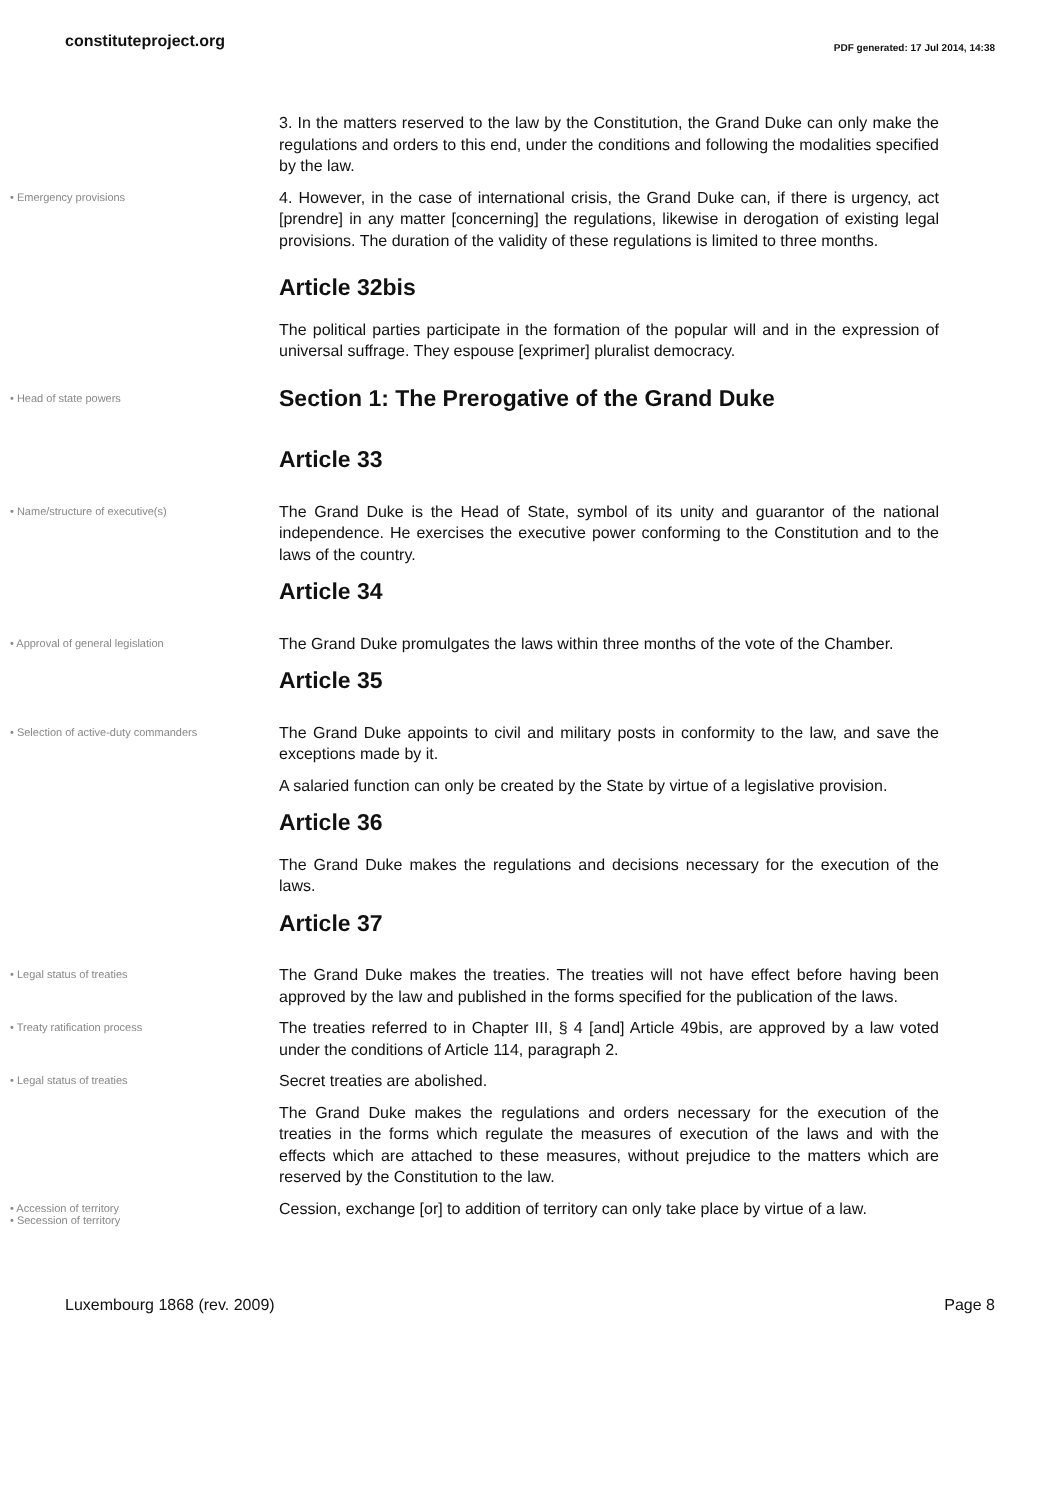constituteproject.org
PDF generated: 17 Jul 2014, 14:38
3. In the matters reserved to the law by the Constitution, the Grand Duke can only make the regulations and orders to this end, under the conditions and following the modalities specified by the law.
• Emergency provisions
4. However, in the case of international crisis, the Grand Duke can, if there is urgency, act [prendre] in any matter [concerning] the regulations, likewise in derogation of existing legal provisions. The duration of the validity of these regulations is limited to three months.
Article 32bis
The political parties participate in the formation of the popular will and in the expression of universal suffrage. They espouse [exprimer] pluralist democracy.
• Head of state powers
Section 1: The Prerogative of the Grand Duke
Article 33
• Name/structure of executive(s)
The Grand Duke is the Head of State, symbol of its unity and guarantor of the national independence. He exercises the executive power conforming to the Constitution and to the laws of the country.
Article 34
• Approval of general legislation
The Grand Duke promulgates the laws within three months of the vote of the Chamber.
Article 35
• Selection of active-duty commanders
The Grand Duke appoints to civil and military posts in conformity to the law, and save the exceptions made by it.
A salaried function can only be created by the State by virtue of a legislative provision.
Article 36
The Grand Duke makes the regulations and decisions necessary for the execution of the laws.
Article 37
• Legal status of treaties
The Grand Duke makes the treaties. The treaties will not have effect before having been approved by the law and published in the forms specified for the publication of the laws.
• Treaty ratification process
The treaties referred to in Chapter III, § 4 [and] Article 49bis, are approved by a law voted under the conditions of Article 114, paragraph 2.
• Legal status of treaties
Secret treaties are abolished.
The Grand Duke makes the regulations and orders necessary for the execution of the treaties in the forms which regulate the measures of execution of the laws and with the effects which are attached to these measures, without prejudice to the matters which are reserved by the Constitution to the law.
• Accession of territory
• Secession of territory
Cession, exchange [or] to addition of territory can only take place by virtue of a law.
Luxembourg 1868 (rev. 2009) Page 8